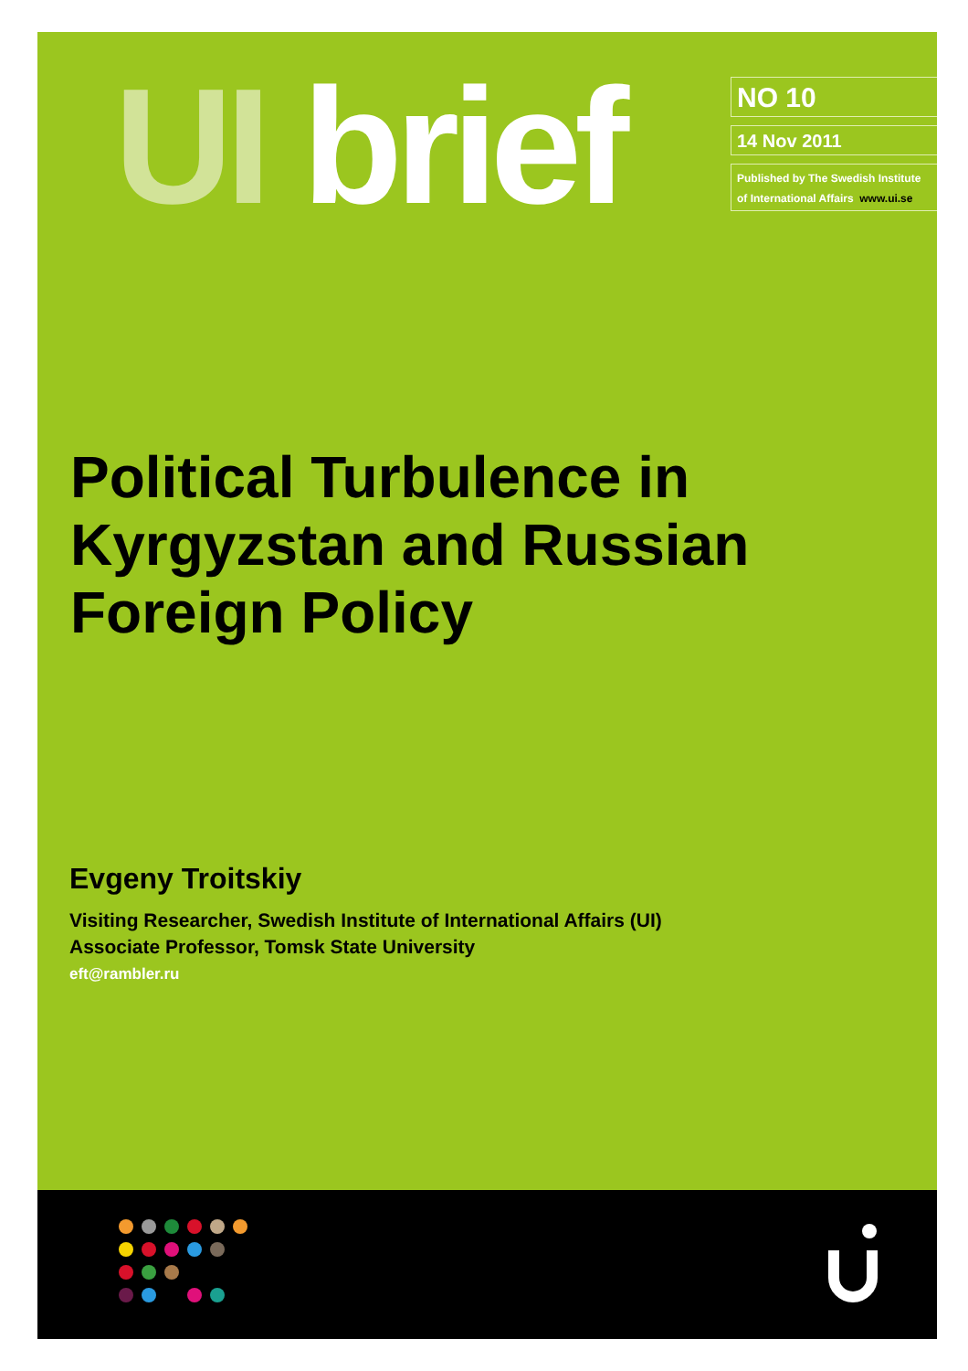UI brief NO 10
14 Nov 2011
Published by The Swedish Institute
of International Affairs www.ui.se
Political Turbulence in
Kyrgyzstan and Russian
Foreign Policy
Evgeny Troitskiy
Visiting Researcher, Swedish Institute of International Affairs (UI)
Associate Professor, Tomsk State University
eft@rambler.ru